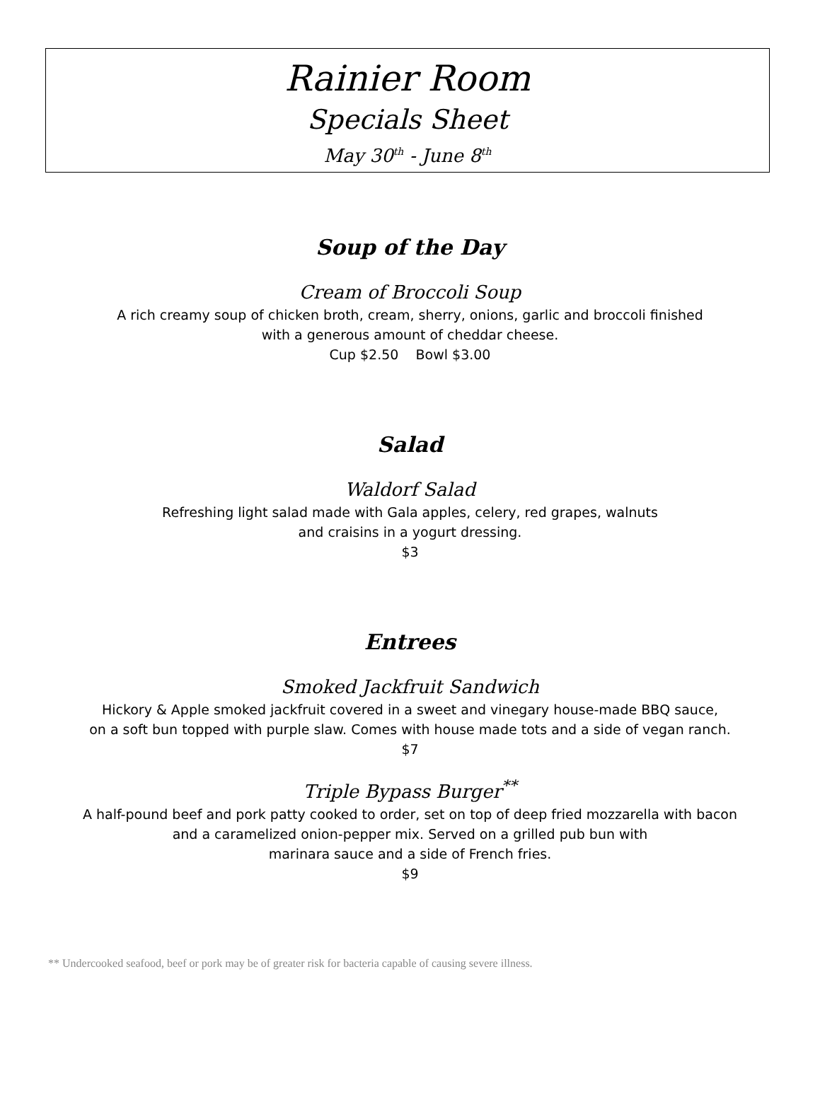Rainier Room
Specials Sheet
May 30<sup>th</sup> - June 8<sup>th</sup>
Soup of the Day
Cream of Broccoli Soup
A rich creamy soup of chicken broth, cream, sherry, onions, garlic and broccoli finished
with a generous amount of cheddar cheese.
Cup $2.50 Bowl $3.00
Salad
Waldorf Salad
Refreshing light salad made with Gala apples, celery, red grapes, walnuts
and craisins in a yogurt dressing.
$3
Entrees
Smoked Jackfruit Sandwich
Hickory & Apple smoked jackfruit covered in a sweet and vinegary house-made BBQ sauce,
on a soft bun topped with purple slaw. Comes with house made tots and a side of vegan ranch.
$7
Triple Bypass Burger<sup>**</sup>
A half-pound beef and pork patty cooked to order, set on top of deep fried mozzarella with bacon
and a caramelized onion-pepper mix. Served on a grilled pub bun with
marinara sauce and a side of French fries.
$9
** Undercooked seafood, beef or pork may be of greater risk for bacteria capable of causing severe illness.